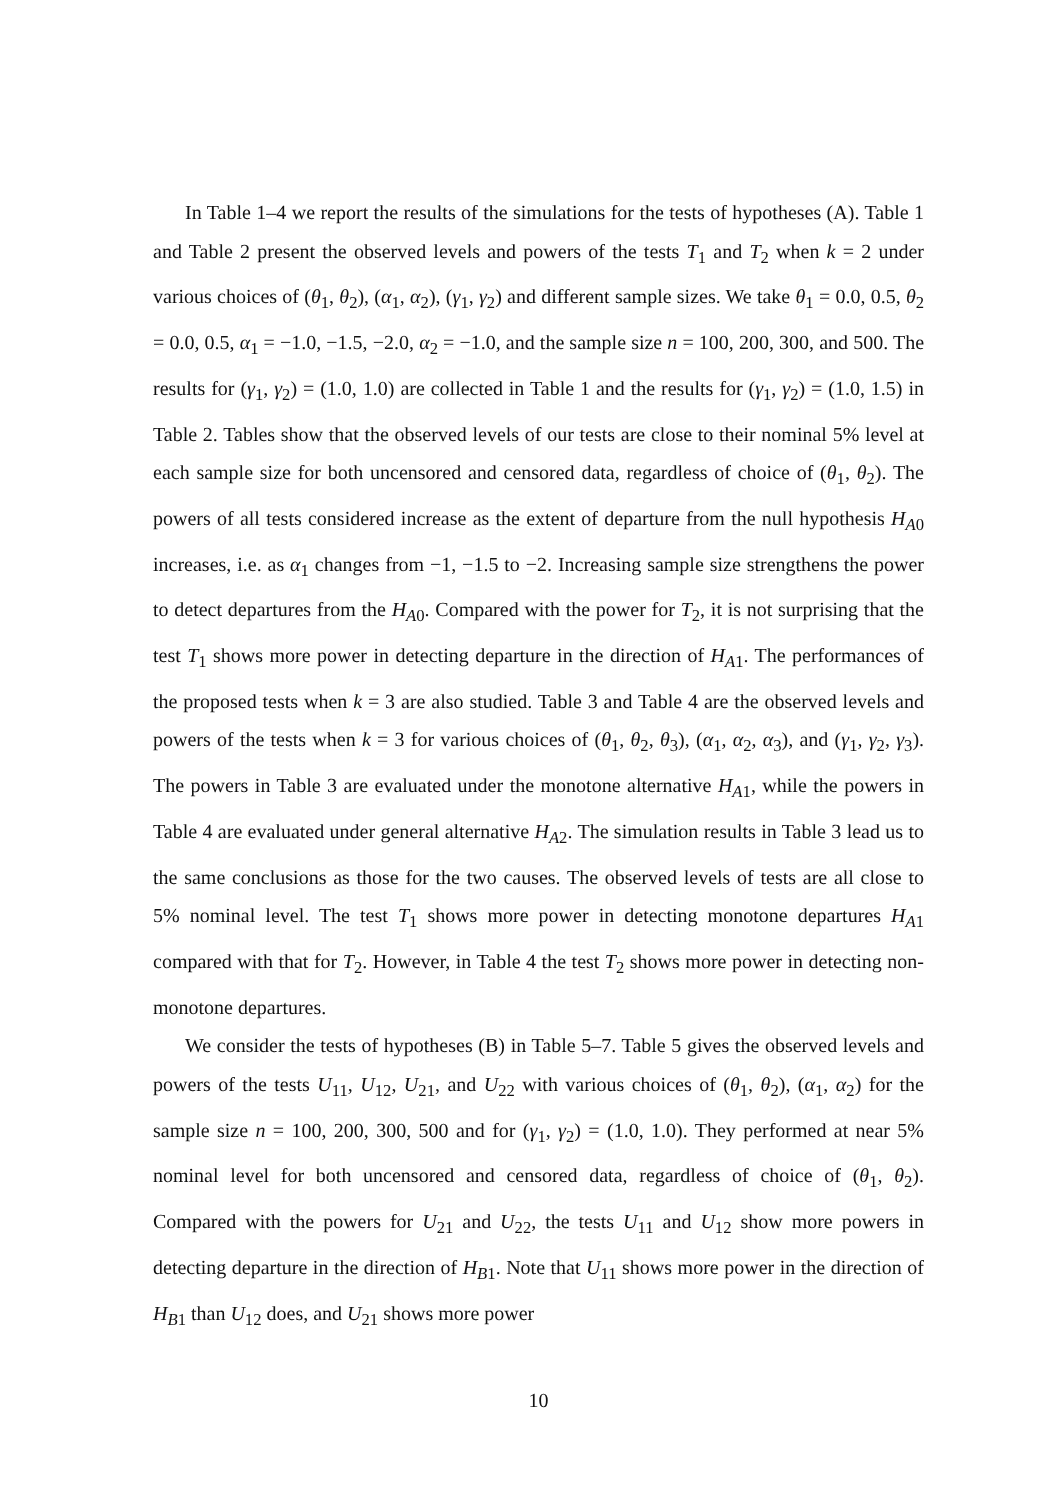In Table 1–4 we report the results of the simulations for the tests of hypotheses (A). Table 1 and Table 2 present the observed levels and powers of the tests T<sub>1</sub> and T<sub>2</sub> when k = 2 under various choices of (θ<sub>1</sub>, θ<sub>2</sub>), (α<sub>1</sub>, α<sub>2</sub>), (γ<sub>1</sub>, γ<sub>2</sub>) and different sample sizes. We take θ<sub>1</sub> = 0.0, 0.5, θ<sub>2</sub> = 0.0, 0.5, α<sub>1</sub> = −1.0, −1.5, −2.0, α<sub>2</sub> = −1.0, and the sample size n = 100, 200, 300, and 500. The results for (γ<sub>1</sub>, γ<sub>2</sub>) = (1.0, 1.0) are collected in Table 1 and the results for (γ<sub>1</sub>, γ<sub>2</sub>) = (1.0, 1.5) in Table 2. Tables show that the observed levels of our tests are close to their nominal 5% level at each sample size for both uncensored and censored data, regardless of choice of (θ<sub>1</sub>, θ<sub>2</sub>). The powers of all tests considered increase as the extent of departure from the null hypothesis H<sub>A0</sub> increases, i.e. as α<sub>1</sub> changes from −1, −1.5 to −2. Increasing sample size strengthens the power to detect departures from the H<sub>A0</sub>. Compared with the power for T<sub>2</sub>, it is not surprising that the test T<sub>1</sub> shows more power in detecting departure in the direction of H<sub>A1</sub>. The performances of the proposed tests when k = 3 are also studied. Table 3 and Table 4 are the observed levels and powers of the tests when k = 3 for various choices of (θ<sub>1</sub>, θ<sub>2</sub>, θ<sub>3</sub>), (α<sub>1</sub>, α<sub>2</sub>, α<sub>3</sub>), and (γ<sub>1</sub>, γ<sub>2</sub>, γ<sub>3</sub>). The powers in Table 3 are evaluated under the monotone alternative H<sub>A1</sub>, while the powers in Table 4 are evaluated under general alternative H<sub>A2</sub>. The simulation results in Table 3 lead us to the same conclusions as those for the two causes. The observed levels of tests are all close to 5% nominal level. The test T<sub>1</sub> shows more power in detecting monotone departures H<sub>A1</sub> compared with that for T<sub>2</sub>. However, in Table 4 the test T<sub>2</sub> shows more power in detecting non-monotone departures.
We consider the tests of hypotheses (B) in Table 5–7. Table 5 gives the observed levels and powers of the tests U<sub>11</sub>, U<sub>12</sub>, U<sub>21</sub>, and U<sub>22</sub> with various choices of (θ<sub>1</sub>, θ<sub>2</sub>), (α<sub>1</sub>, α<sub>2</sub>) for the sample size n = 100, 200, 300, 500 and for (γ<sub>1</sub>, γ<sub>2</sub>) = (1.0, 1.0). They performed at near 5% nominal level for both uncensored and censored data, regardless of choice of (θ<sub>1</sub>, θ<sub>2</sub>). Compared with the powers for U<sub>21</sub> and U<sub>22</sub>, the tests U<sub>11</sub> and U<sub>12</sub> show more powers in detecting departure in the direction of H<sub>B1</sub>. Note that U<sub>11</sub> shows more power in the direction of H<sub>B1</sub> than U<sub>12</sub> does, and U<sub>21</sub> shows more power
10